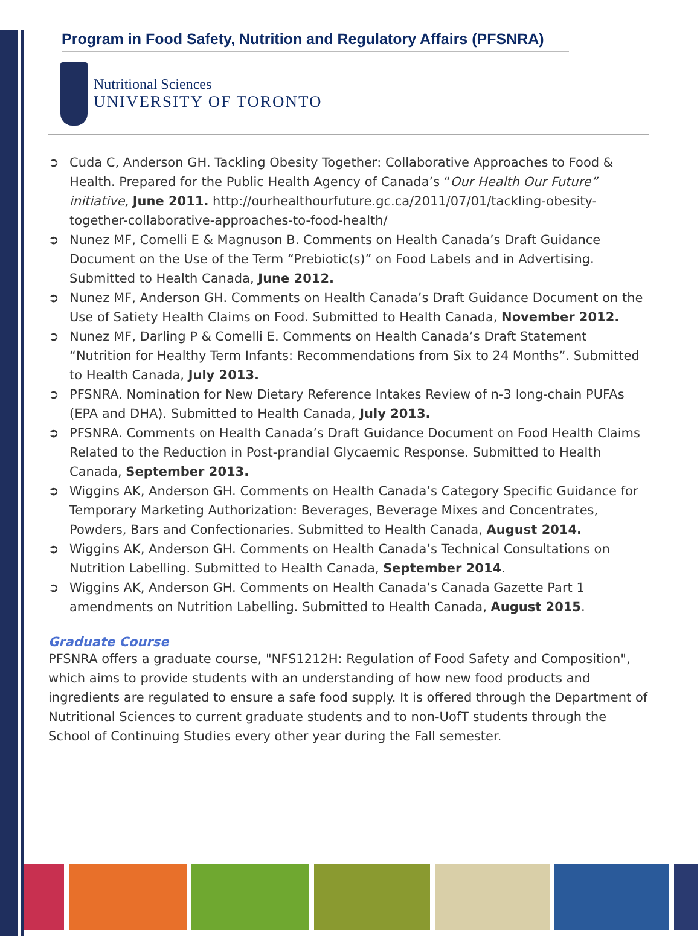Program in Food Safety, Nutrition and Regulatory Affairs (PFSNRA)
Nutritional Sciences
UNIVERSITY OF TORONTO
➲ Cuda C, Anderson GH. Tackling Obesity Together: Collaborative Approaches to Food & Health. Prepared for the Public Health Agency of Canada’s “Our Health Our Future” initiative, June 2011. http://ourhealthourfuture.gc.ca/2011/07/01/tackling-obesity-together-collaborative-approaches-to-food-health/
➲ Nunez MF, Comelli E & Magnuson B. Comments on Health Canada’s Draft Guidance Document on the Use of the Term “Prebiotic(s)” on Food Labels and in Advertising. Submitted to Health Canada, June 2012.
➲ Nunez MF, Anderson GH. Comments on Health Canada’s Draft Guidance Document on the Use of Satiety Health Claims on Food. Submitted to Health Canada, November 2012.
➲ Nunez MF, Darling P & Comelli E. Comments on Health Canada’s Draft Statement “Nutrition for Healthy Term Infants: Recommendations from Six to 24 Months”. Submitted to Health Canada, July 2013.
➲ PFSNRA. Nomination for New Dietary Reference Intakes Review of n-3 long-chain PUFAs (EPA and DHA). Submitted to Health Canada, July 2013.
➲ PFSNRA. Comments on Health Canada’s Draft Guidance Document on Food Health Claims Related to the Reduction in Post-prandial Glycaemic Response. Submitted to Health Canada, September 2013.
➲ Wiggins AK, Anderson GH. Comments on Health Canada’s Category Specific Guidance for Temporary Marketing Authorization: Beverages, Beverage Mixes and Concentrates, Powders, Bars and Confectionaries. Submitted to Health Canada, August 2014.
➲ Wiggins AK, Anderson GH. Comments on Health Canada’s Technical Consultations on Nutrition Labelling. Submitted to Health Canada, September 2014.
➲ Wiggins AK, Anderson GH. Comments on Health Canada’s Canada Gazette Part 1 amendments on Nutrition Labelling. Submitted to Health Canada, August 2015.
Graduate Course
PFSNRA offers a graduate course, "NFS1212H: Regulation of Food Safety and Composition", which aims to provide students with an understanding of how new food products and ingredients are regulated to ensure a safe food supply. It is offered through the Department of Nutritional Sciences to current graduate students and to non-UofT students through the School of Continuing Studies every other year during the Fall semester.